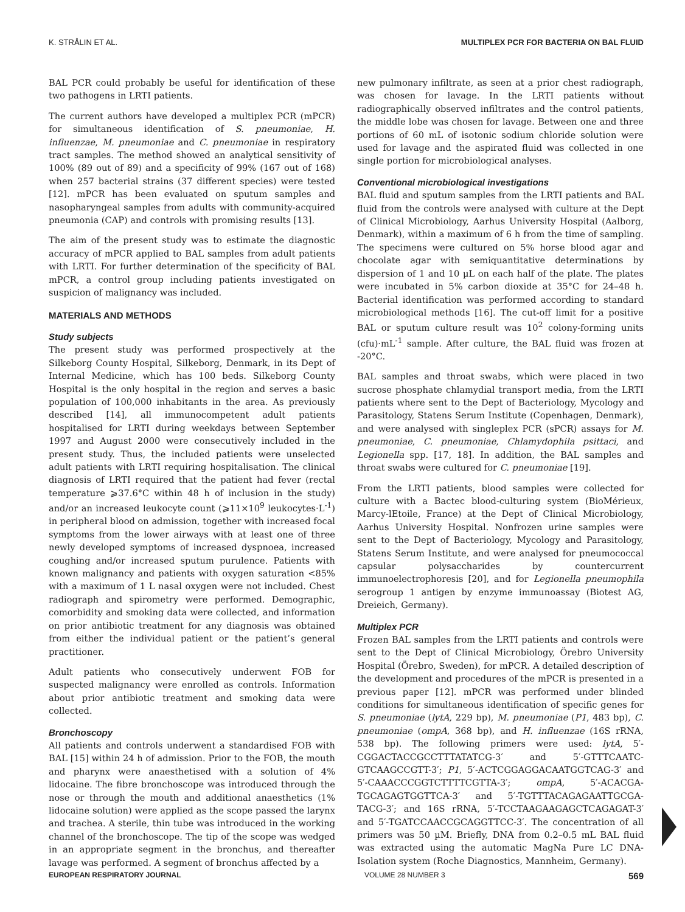K. STRÅLIN ET AL. MULTIPLEX PCR FOR BACTERIA ON BAL FLUID
BAL PCR could probably be useful for identification of these two pathogens in LRTI patients.
The current authors have developed a multiplex PCR (mPCR) for simultaneous identification of S. pneumoniae, H. influenzae, M. pneumoniae and C. pneumoniae in respiratory tract samples. The method showed an analytical sensitivity of 100% (89 out of 89) and a specificity of 99% (167 out of 168) when 257 bacterial strains (37 different species) were tested [12]. mPCR has been evaluated on sputum samples and nasopharyngeal samples from adults with community-acquired pneumonia (CAP) and controls with promising results [13].
The aim of the present study was to estimate the diagnostic accuracy of mPCR applied to BAL samples from adult patients with LRTI. For further determination of the specificity of BAL mPCR, a control group including patients investigated on suspicion of malignancy was included.
MATERIALS AND METHODS
Study subjects
The present study was performed prospectively at the Silkeborg County Hospital, Silkeborg, Denmark, in its Dept of Internal Medicine, which has 100 beds. Silkeborg County Hospital is the only hospital in the region and serves a basic population of 100,000 inhabitants in the area. As previously described [14], all immunocompetent adult patients hospitalised for LRTI during weekdays between September 1997 and August 2000 were consecutively included in the present study. Thus, the included patients were unselected adult patients with LRTI requiring hospitalisation. The clinical diagnosis of LRTI required that the patient had fever (rectal temperature ⩾37.6°C within 48 h of inclusion in the study) and/or an increased leukocyte count (⩾11×10<sup>9</sup> leukocytes·L<sup>-1</sup>) in peripheral blood on admission, together with increased focal symptoms from the lower airways with at least one of three newly developed symptoms of increased dyspnoea, increased coughing and/or increased sputum purulence. Patients with known malignancy and patients with oxygen saturation <85% with a maximum of 1 L nasal oxygen were not included. Chest radiograph and spirometry were performed. Demographic, comorbidity and smoking data were collected, and information on prior antibiotic treatment for any diagnosis was obtained from either the individual patient or the patient’s general practitioner.
Adult patients who consecutively underwent FOB for suspected malignancy were enrolled as controls. Information about prior antibiotic treatment and smoking data were collected.
Bronchoscopy
All patients and controls underwent a standardised FOB with BAL [15] within 24 h of admission. Prior to the FOB, the mouth and pharynx were anaesthetised with a solution of 4% lidocaine. The fibre bronchoscope was introduced through the nose or through the mouth and additional anaesthetics (1% lidocaine solution) were applied as the scope passed the larynx and trachea. A sterile, thin tube was introduced in the working channel of the bronchoscope. The tip of the scope was wedged in an appropriate segment in the bronchus, and thereafter lavage was performed. A segment of bronchus affected by a
new pulmonary infiltrate, as seen at a prior chest radiograph, was chosen for lavage. In the LRTI patients without radiographically observed infiltrates and the control patients, the middle lobe was chosen for lavage. Between one and three portions of 60 mL of isotonic sodium chloride solution were used for lavage and the aspirated fluid was collected in one single portion for microbiological analyses.
Conventional microbiological investigations
BAL fluid and sputum samples from the LRTI patients and BAL fluid from the controls were analysed with culture at the Dept of Clinical Microbiology, Aarhus University Hospital (Aalborg, Denmark), within a maximum of 6 h from the time of sampling. The specimens were cultured on 5% horse blood agar and chocolate agar with semiquantitative determinations by dispersion of 1 and 10 µL on each half of the plate. The plates were incubated in 5% carbon dioxide at 35°C for 24–48 h. Bacterial identification was performed according to standard microbiological methods [16]. The cut-off limit for a positive BAL or sputum culture result was 10<sup>2</sup> colony-forming units (cfu)·mL<sup>-1</sup> sample. After culture, the BAL fluid was frozen at -20°C.
BAL samples and throat swabs, which were placed in two sucrose phosphate chlamydial transport media, from the LRTI patients where sent to the Dept of Bacteriology, Mycology and Parasitology, Statens Serum Institute (Copenhagen, Denmark), and were analysed with singleplex PCR (sPCR) assays for M. pneumoniae, C. pneumoniae, Chlamydophila psittaci, and Legionella spp. [17, 18]. In addition, the BAL samples and throat swabs were cultured for C. pneumoniae [19].
From the LRTI patients, blood samples were collected for culture with a Bactec blood-culturing system (BioMérieux, Marcy-lEtoile, France) at the Dept of Clinical Microbiology, Aarhus University Hospital. Nonfrozen urine samples were sent to the Dept of Bacteriology, Mycology and Parasitology, Statens Serum Institute, and were analysed for pneumococcal capsular polysaccharides by countercurrent immunoelectrophoresis [20], and for Legionella pneumophila serogroup 1 antigen by enzyme immunoassay (Biotest AG, Dreieich, Germany).
Multiplex PCR
Frozen BAL samples from the LRTI patients and controls were sent to the Dept of Clinical Microbiology, Örebro University Hospital (Örebro, Sweden), for mPCR. A detailed description of the development and procedures of the mPCR is presented in a previous paper [12]. mPCR was performed under blinded conditions for simultaneous identification of specific genes for S. pneumoniae (lytA, 229 bp), M. pneumoniae (P1, 483 bp), C. pneumoniae (ompA, 368 bp), and H. influenzae (16S rRNA, 538 bp). The following primers were used: lytA, 5′-CGGACTACCGCCTTTATATCG-3′ and 5′-GTTTCAATC-GTCAAGCCGTT-3′; P1, 5′-ACTCGGAGGACAATGGTCAG-3′ and 5′-CAAACCCGGTCTTTTCGTTA-3′; ompA, 5′-ACACGA-TGCAGAGTGGTTCA-3′ and 5′-TGTTTACAGAGAATTGCGA-TACG-3′; and 16S rRNA, 5′-TCCTAAGAAGAGCTCAGAGAT-3′ and 5′-TGATCCAACCGCAGGTTCC-3′. The concentration of all primers was 50 µM. Briefly, DNA from 0.2–0.5 mL BAL fluid was extracted using the automatic MagNa Pure LC DNA-Isolation system (Roche Diagnostics, Mannheim, Germany).
EUROPEAN RESPIRATORY JOURNAL VOLUME 28 NUMBER 3 569